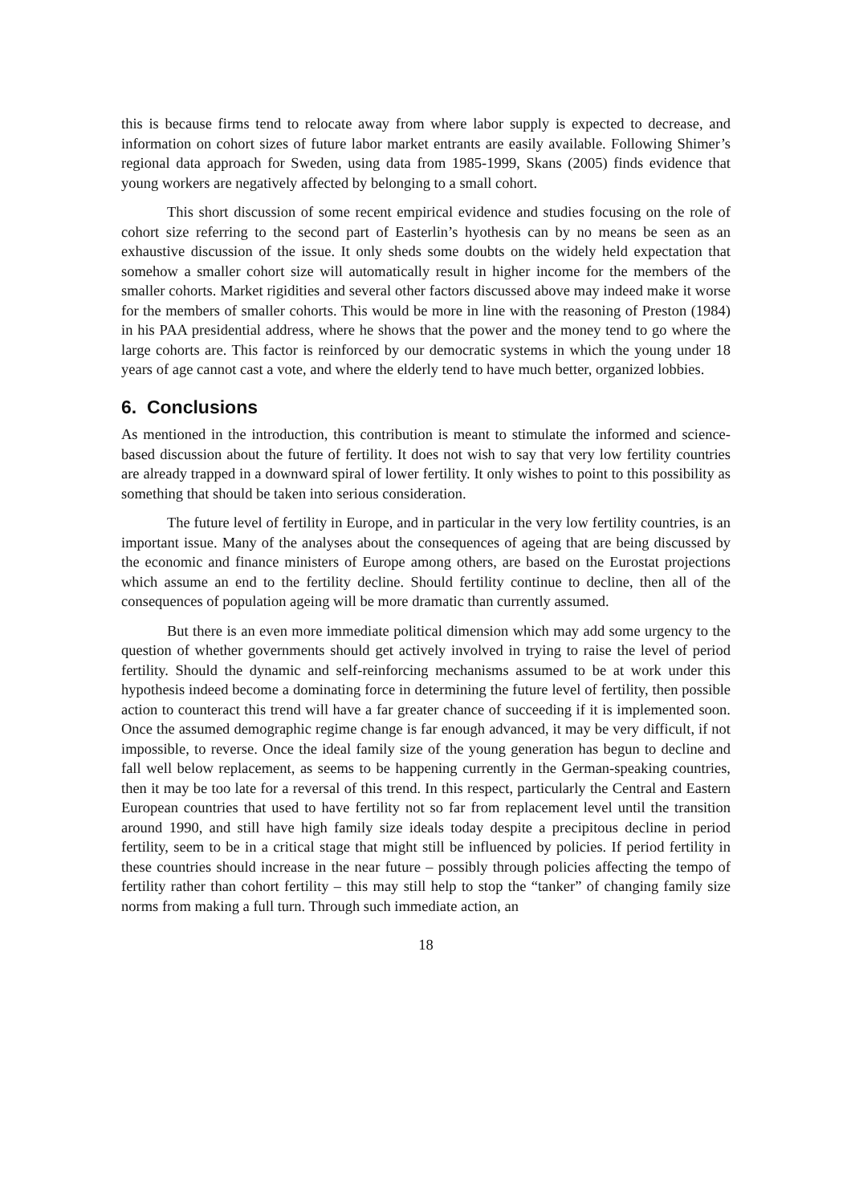this is because firms tend to relocate away from where labor supply is expected to decrease, and information on cohort sizes of future labor market entrants are easily available. Following Shimer’s regional data approach for Sweden, using data from 1985-1999, Skans (2005) finds evidence that young workers are negatively affected by belonging to a small cohort.
This short discussion of some recent empirical evidence and studies focusing on the role of cohort size referring to the second part of Easterlin’s hyothesis can by no means be seen as an exhaustive discussion of the issue. It only sheds some doubts on the widely held expectation that somehow a smaller cohort size will automatically result in higher income for the members of the smaller cohorts. Market rigidities and several other factors discussed above may indeed make it worse for the members of smaller cohorts. This would be more in line with the reasoning of Preston (1984) in his PAA presidential address, where he shows that the power and the money tend to go where the large cohorts are. This factor is reinforced by our democratic systems in which the young under 18 years of age cannot cast a vote, and where the elderly tend to have much better, organized lobbies.
6. Conclusions
As mentioned in the introduction, this contribution is meant to stimulate the informed and science-based discussion about the future of fertility. It does not wish to say that very low fertility countries are already trapped in a downward spiral of lower fertility. It only wishes to point to this possibility as something that should be taken into serious consideration.
The future level of fertility in Europe, and in particular in the very low fertility countries, is an important issue. Many of the analyses about the consequences of ageing that are being discussed by the economic and finance ministers of Europe among others, are based on the Eurostat projections which assume an end to the fertility decline. Should fertility continue to decline, then all of the consequences of population ageing will be more dramatic than currently assumed.
But there is an even more immediate political dimension which may add some urgency to the question of whether governments should get actively involved in trying to raise the level of period fertility. Should the dynamic and self-reinforcing mechanisms assumed to be at work under this hypothesis indeed become a dominating force in determining the future level of fertility, then possible action to counteract this trend will have a far greater chance of succeeding if it is implemented soon. Once the assumed demographic regime change is far enough advanced, it may be very difficult, if not impossible, to reverse. Once the ideal family size of the young generation has begun to decline and fall well below replacement, as seems to be happening currently in the German-speaking countries, then it may be too late for a reversal of this trend. In this respect, particularly the Central and Eastern European countries that used to have fertility not so far from replacement level until the transition around 1990, and still have high family size ideals today despite a precipitous decline in period fertility, seem to be in a critical stage that might still be influenced by policies. If period fertility in these countries should increase in the near future – possibly through policies affecting the tempo of fertility rather than cohort fertility – this may still help to stop the “tanker” of changing family size norms from making a full turn. Through such immediate action, an
18